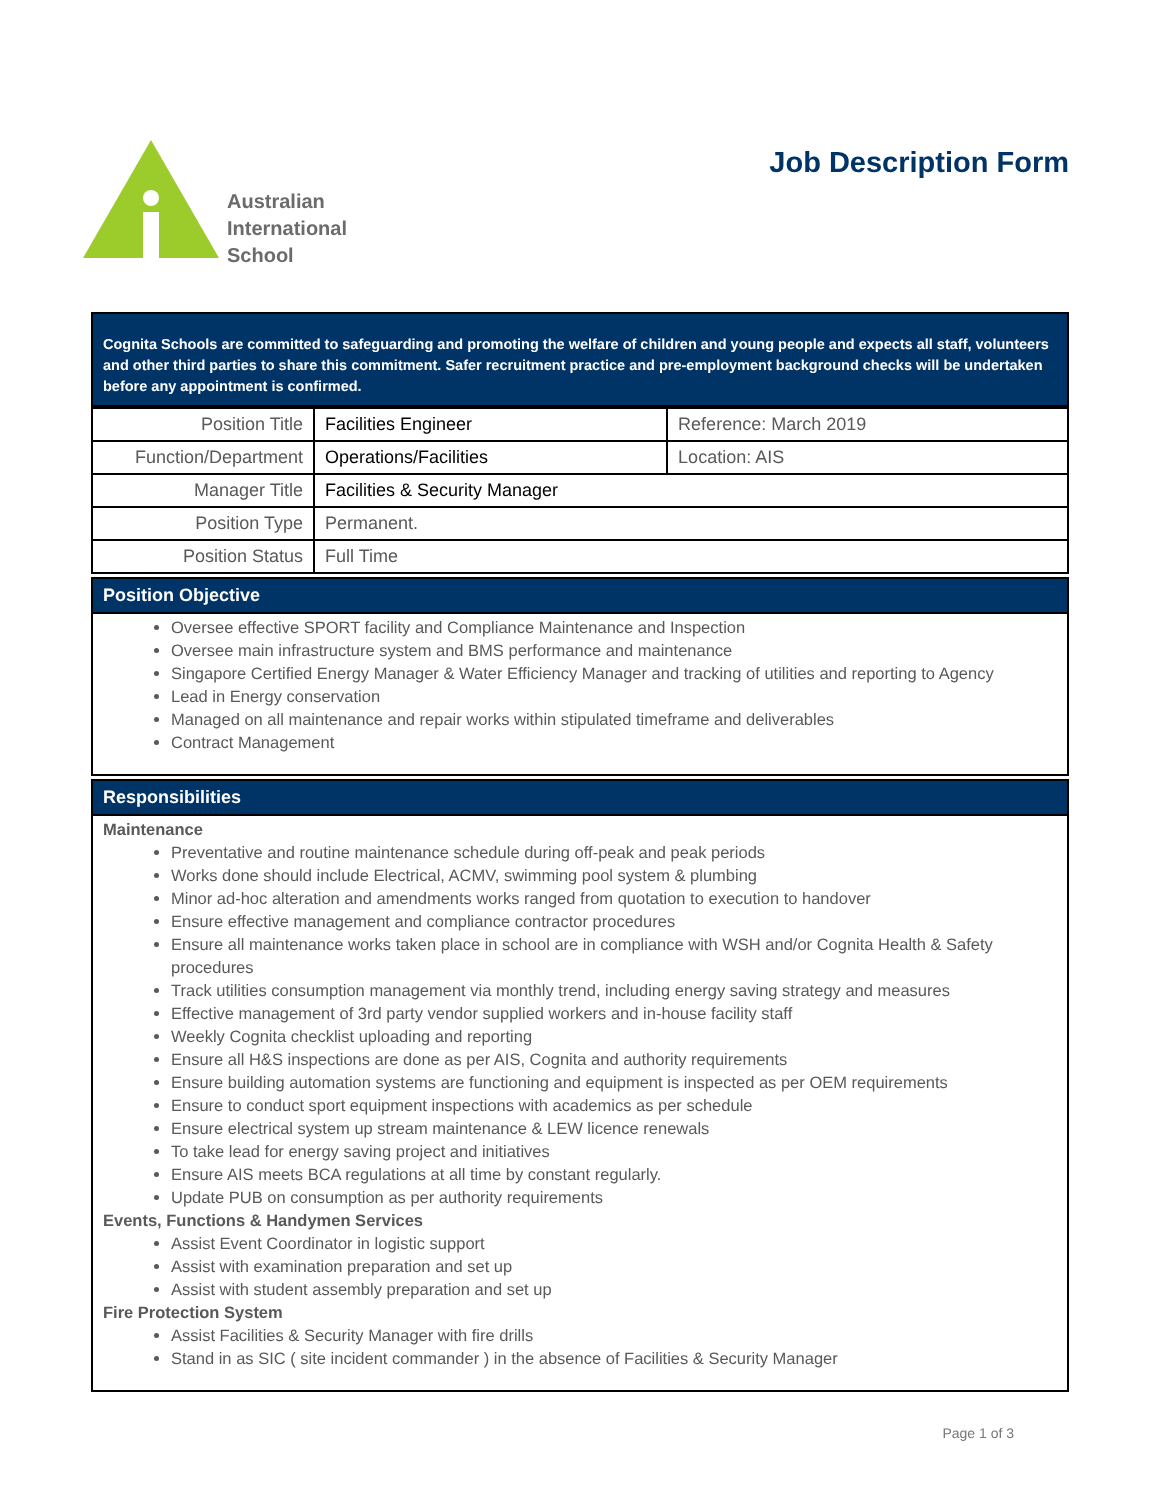Australian
International
School
Job Description Form
Cognita Schools are committed to safeguarding and promoting the welfare of children and young people and expects all staff, volunteers and other third parties to share this commitment. Safer recruitment practice and pre-employment background checks will be undertaken before any appointment is confirmed.
| Position Title | Facilities Engineer | Reference: March 2019 |
| Function/Department | Operations/Facilities | Location: AIS |
| Manager Title | Facilities & Security Manager | |
| Position Type | Permanent. | |
| Position Status | Full Time | |
Position Objective
Oversee effective SPORT facility and Compliance Maintenance and Inspection
Oversee main infrastructure system and BMS performance and maintenance
Singapore Certified Energy Manager & Water Efficiency Manager and tracking of utilities and reporting to Agency
Lead in Energy conservation
Managed on all maintenance and repair works within stipulated timeframe and deliverables
Contract Management
Responsibilities
Maintenance
Preventative and routine maintenance schedule during off-peak and peak periods
Works done should include Electrical, ACMV, swimming pool system & plumbing
Minor ad-hoc alteration and amendments works ranged from quotation to execution to handover
Ensure effective management and compliance contractor procedures
Ensure all maintenance works taken place in school are in compliance with WSH and/or Cognita Health & Safety procedures
Track utilities consumption management via monthly trend, including energy saving strategy and measures
Effective management of 3rd party vendor supplied workers and in-house facility staff
Weekly Cognita checklist uploading and reporting
Ensure all H&S inspections are done as per AIS, Cognita and authority requirements
Ensure building automation systems are functioning and equipment is inspected as per OEM requirements
Ensure to conduct sport equipment inspections with academics as per schedule
Ensure electrical system up stream maintenance & LEW licence renewals
To take lead for energy saving project and initiatives
Ensure AIS meets BCA regulations at all time by constant regularly.
Update PUB on consumption as per authority requirements
Events, Functions & Handymen Services
Assist Event Coordinator in logistic support
Assist with examination preparation and set up
Assist with student assembly preparation and set up
Fire Protection System
Assist Facilities & Security Manager with fire drills
Stand in as SIC ( site incident commander ) in the absence of Facilities & Security Manager
Page 1 of 3